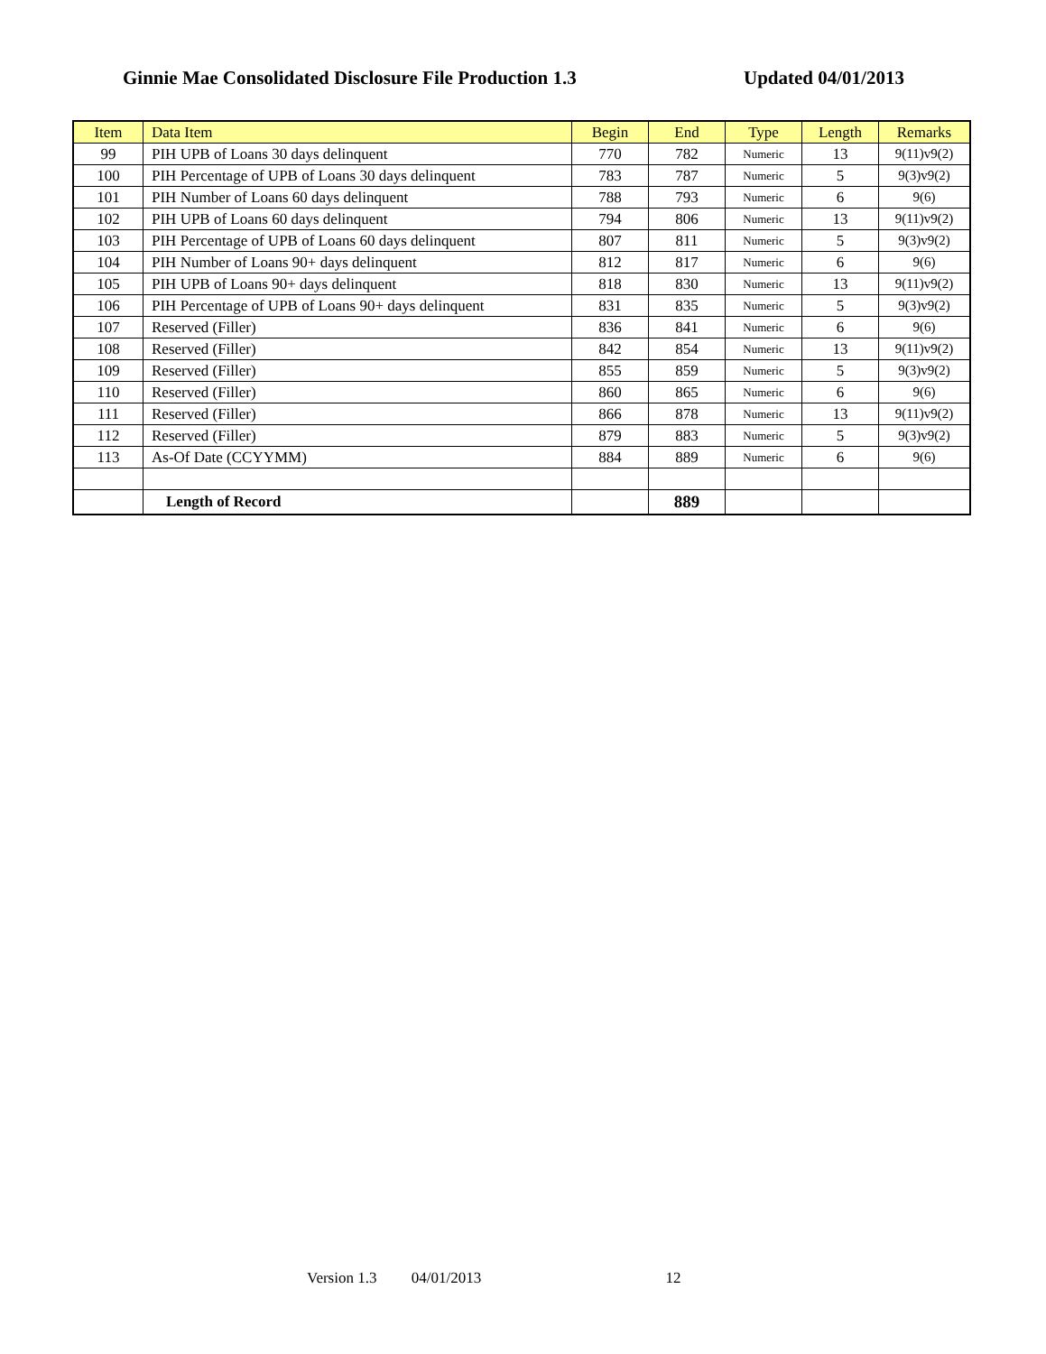Ginnie Mae Consolidated Disclosure File Production 1.3 Updated 04/01/2013
| Item | Data Item | Begin | End | Type | Length | Remarks |
| --- | --- | --- | --- | --- | --- | --- |
| 99 | PIH UPB of Loans 30 days delinquent | 770 | 782 | Numeric | 13 | 9(11)v9(2) |
| 100 | PIH Percentage of UPB of Loans 30 days delinquent | 783 | 787 | Numeric | 5 | 9(3)v9(2) |
| 101 | PIH Number of Loans 60 days delinquent | 788 | 793 | Numeric | 6 | 9(6) |
| 102 | PIH UPB of Loans 60 days delinquent | 794 | 806 | Numeric | 13 | 9(11)v9(2) |
| 103 | PIH Percentage of UPB of Loans 60 days delinquent | 807 | 811 | Numeric | 5 | 9(3)v9(2) |
| 104 | PIH Number of Loans 90+ days delinquent | 812 | 817 | Numeric | 6 | 9(6) |
| 105 | PIH UPB of Loans 90+ days delinquent | 818 | 830 | Numeric | 13 | 9(11)v9(2) |
| 106 | PIH Percentage of UPB of Loans 90+ days delinquent | 831 | 835 | Numeric | 5 | 9(3)v9(2) |
| 107 | Reserved (Filler) | 836 | 841 | Numeric | 6 | 9(6) |
| 108 | Reserved (Filler) | 842 | 854 | Numeric | 13 | 9(11)v9(2) |
| 109 | Reserved (Filler) | 855 | 859 | Numeric | 5 | 9(3)v9(2) |
| 110 | Reserved (Filler) | 860 | 865 | Numeric | 6 | 9(6) |
| 111 | Reserved (Filler) | 866 | 878 | Numeric | 13 | 9(11)v9(2) |
| 112 | Reserved (Filler) | 879 | 883 | Numeric | 5 | 9(3)v9(2) |
| 113 | As-Of Date (CCYYMM) | 884 | 889 | Numeric | 6 | 9(6) |
| | Length of Record | | 889 | | | |
Version 1.3 04/01/2013 12